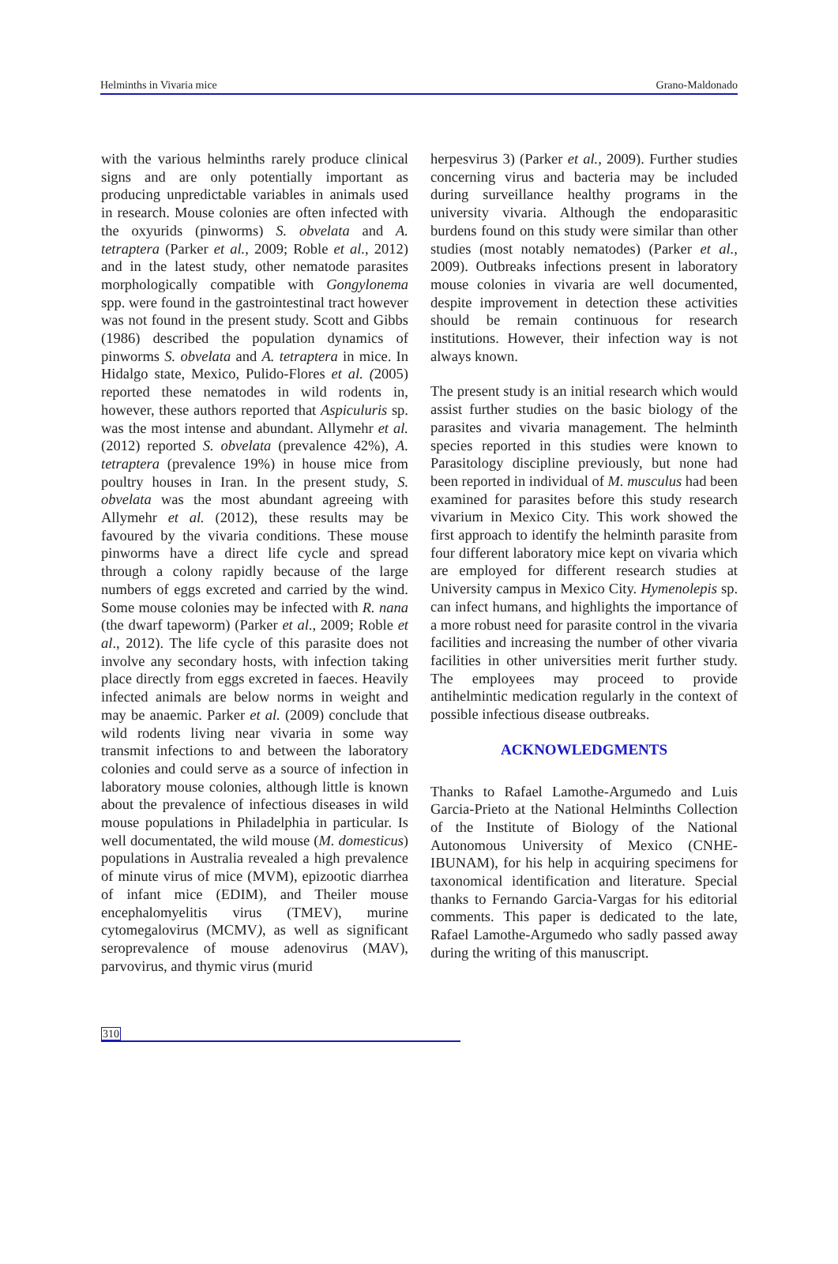Helminths in Vivaria mice Grano-Maldonado
with the various helminths rarely produce clinical signs and are only potentially important as producing unpredictable variables in animals used in research. Mouse colonies are often infected with the oxyurids (pinworms) S. obvelata and A. tetraptera (Parker et al., 2009; Roble et al., 2012) and in the latest study, other nematode parasites morphologically compatible with Gongylonema spp. were found in the gastrointestinal tract however was not found in the present study. Scott and Gibbs (1986) described the population dynamics of pinworms S. obvelata and A. tetraptera in mice. In Hidalgo state, Mexico, Pulido-Flores et al. (2005) reported these nematodes in wild rodents in, however, these authors reported that Aspiculuris sp. was the most intense and abundant. Allymehr et al. (2012) reported S. obvelata (prevalence 42%), A. tetraptera (prevalence 19%) in house mice from poultry houses in Iran. In the present study, S. obvelata was the most abundant agreeing with Allymehr et al. (2012), these results may be favoured by the vivaria conditions. These mouse pinworms have a direct life cycle and spread through a colony rapidly because of the large numbers of eggs excreted and carried by the wind. Some mouse colonies may be infected with R. nana (the dwarf tapeworm) (Parker et al., 2009; Roble et al., 2012). The life cycle of this parasite does not involve any secondary hosts, with infection taking place directly from eggs excreted in faeces. Heavily infected animals are below norms in weight and may be anaemic. Parker et al. (2009) conclude that wild rodents living near vivaria in some way transmit infections to and between the laboratory colonies and could serve as a source of infection in laboratory mouse colonies, although little is known about the prevalence of infectious diseases in wild mouse populations in Philadelphia in particular. Is well documentated, the wild mouse (M. domesticus) populations in Australia revealed a high prevalence of minute virus of mice (MVM), epizootic diarrhea of infant mice (EDIM), and Theiler mouse encephalomyelitis virus (TMEV), murine cytomegalovirus (MCMV), as well as significant seroprevalence of mouse adenovirus (MAV), parvovirus, and thymic virus (murid
herpesvirus 3) (Parker et al., 2009). Further studies concerning virus and bacteria may be included during surveillance healthy programs in the university vivaria. Although the endoparasitic burdens found on this study were similar than other studies (most notably nematodes) (Parker et al., 2009). Outbreaks infections present in laboratory mouse colonies in vivaria are well documented, despite improvement in detection these activities should be remain continuous for research institutions. However, their infection way is not always known.
The present study is an initial research which would assist further studies on the basic biology of the parasites and vivaria management. The helminth species reported in this studies were known to Parasitology discipline previously, but none had been reported in individual of M. musculus had been examined for parasites before this study research vivarium in Mexico City. This work showed the first approach to identify the helminth parasite from four different laboratory mice kept on vivaria which are employed for different research studies at University campus in Mexico City. Hymenolepis sp. can infect humans, and highlights the importance of a more robust need for parasite control in the vivaria facilities and increasing the number of other vivaria facilities in other universities merit further study. The employees may proceed to provide antihelmintic medication regularly in the context of possible infectious disease outbreaks.
ACKNOWLEDGMENTS
Thanks to Rafael Lamothe-Argumedo and Luis Garcia-Prieto at the National Helminths Collection of the Institute of Biology of the National Autonomous University of Mexico (CNHE-IBUNAM), for his help in acquiring specimens for taxonomical identification and literature. Special thanks to Fernando Garcia-Vargas for his editorial comments. This paper is dedicated to the late, Rafael Lamothe-Argumedo who sadly passed away during the writing of this manuscript.
310